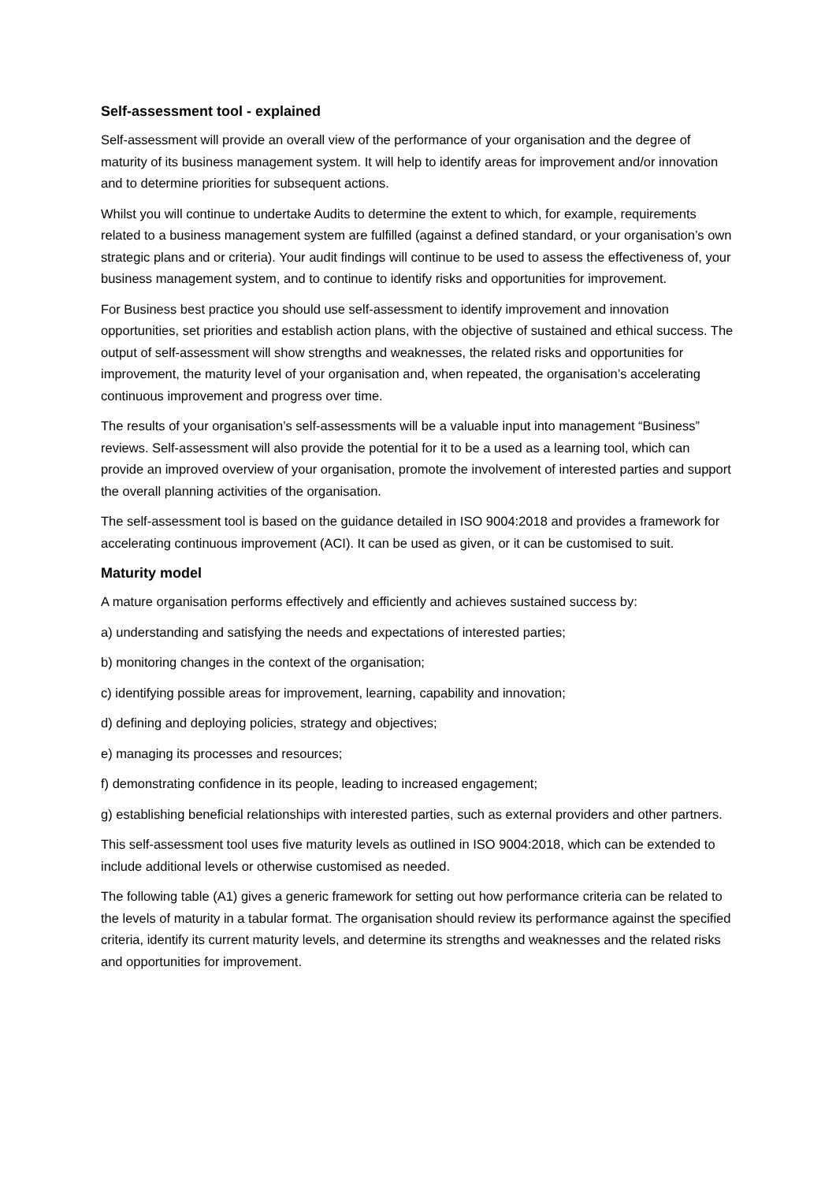Self-assessment tool - explained
Self-assessment will provide an overall view of the performance of your organisation and the degree of maturity of its business management system. It will help to identify areas for improvement and/or innovation and to determine priorities for subsequent actions.
Whilst you will continue to undertake Audits to determine the extent to which, for example, requirements related to a business management system are fulfilled (against a defined standard, or your organisation’s own strategic plans and or criteria). Your audit findings will continue to be used to assess the effectiveness of, your business management system, and to continue to identify risks and opportunities for improvement.
For Business best practice you should use self-assessment to identify improvement and innovation opportunities, set priorities and establish action plans, with the objective of sustained and ethical success. The output of self-assessment will show strengths and weaknesses, the related risks and opportunities for improvement, the maturity level of your organisation and, when repeated, the organisation’s accelerating continuous improvement and progress over time.
The results of your organisation’s self-assessments will be a valuable input into management “Business” reviews. Self-assessment will also provide the potential for it to be a used as a learning tool, which can provide an improved overview of your organisation, promote the involvement of interested parties and support the overall planning activities of the organisation.
The self-assessment tool is based on the guidance detailed in ISO 9004:2018 and provides a framework for accelerating continuous improvement (ACI). It can be used as given, or it can be customised to suit.
Maturity model
A mature organisation performs effectively and efficiently and achieves sustained success by:
a) understanding and satisfying the needs and expectations of interested parties;
b) monitoring changes in the context of the organisation;
c) identifying possible areas for improvement, learning, capability and innovation;
d) defining and deploying policies, strategy and objectives;
e) managing its processes and resources;
f) demonstrating confidence in its people, leading to increased engagement;
g) establishing beneficial relationships with interested parties, such as external providers and other partners.
This self-assessment tool uses five maturity levels as outlined in ISO 9004:2018, which can be extended to include additional levels or otherwise customised as needed.
The following table (A1) gives a generic framework for setting out how performance criteria can be related to the levels of maturity in a tabular format. The organisation should review its performance against the specified criteria, identify its current maturity levels, and determine its strengths and weaknesses and the related risks and opportunities for improvement.